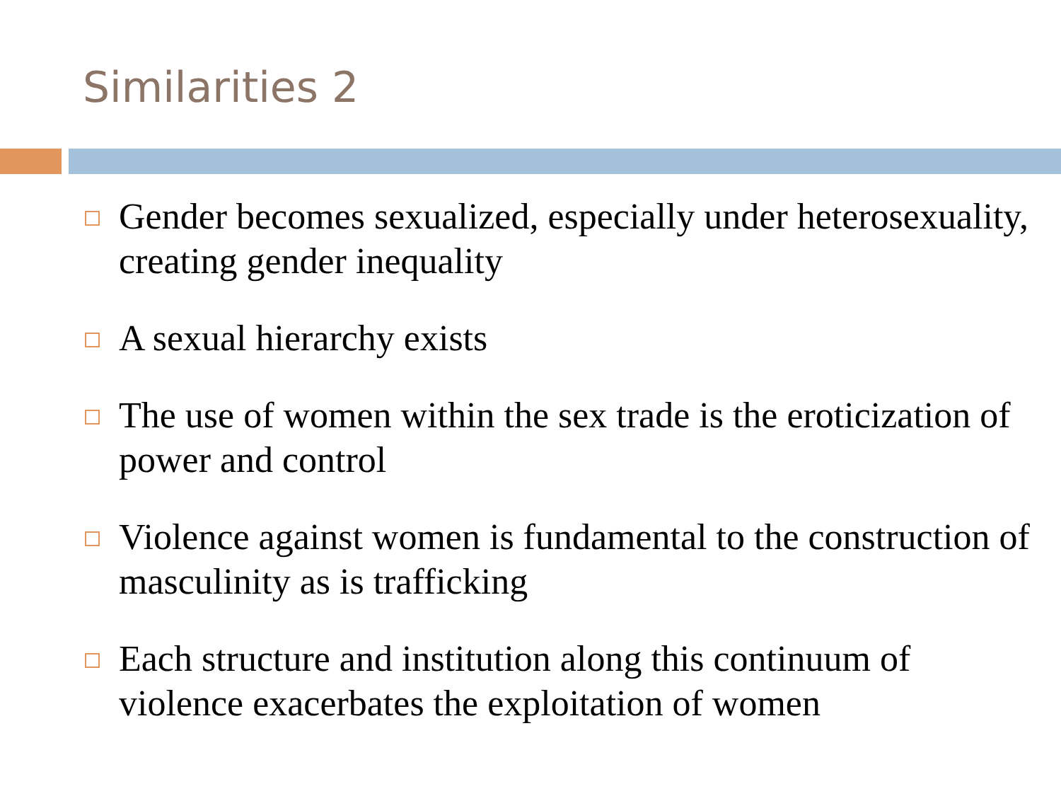Similarities 2
Gender becomes sexualized, especially under heterosexuality, creating gender inequality
A sexual hierarchy exists
The use of women within the sex trade is the eroticization of power and control
Violence against women is fundamental to the construction of masculinity as is trafficking
Each structure and institution along this continuum of violence exacerbates the exploitation of women